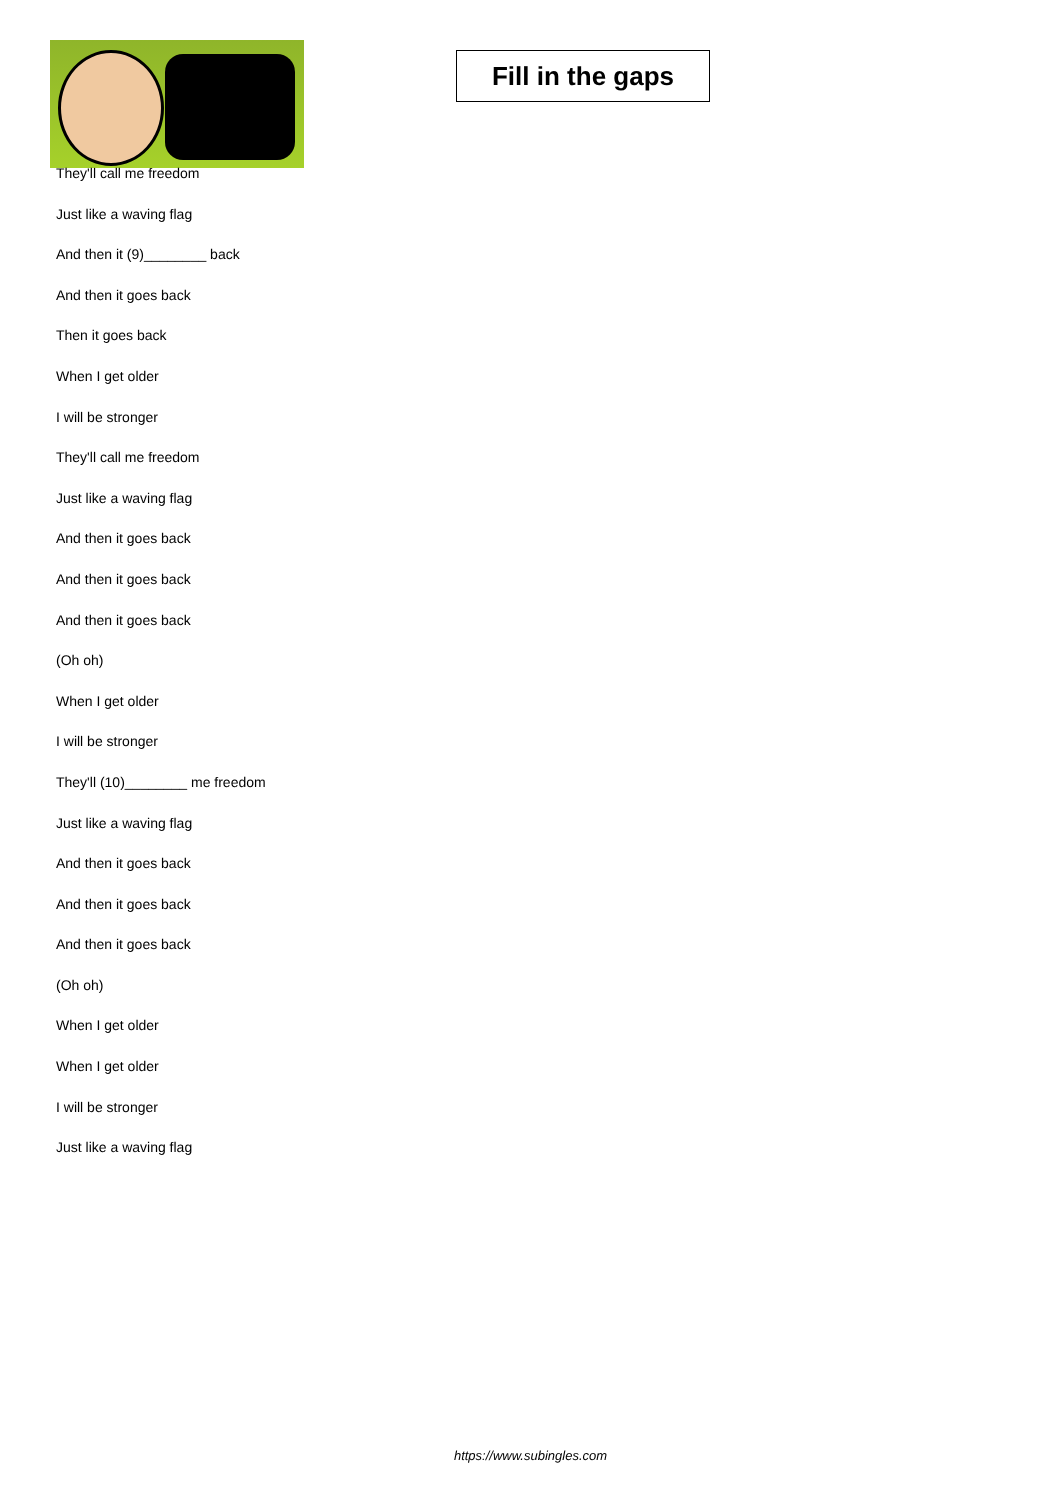Fill in the gaps
They'll call me freedom
Just like a waving flag
And then it (9)________ back
And then it goes back
Then it goes back
When I get older
I will be stronger
They'll call me freedom
Just like a waving flag
And then it goes back
And then it goes back
And then it goes back
(Oh oh)
When I get older
I will be stronger
They'll (10)________ me freedom
Just like a waving flag
And then it goes back
And then it goes back
And then it goes back
(Oh oh)
When I get older
When I get older
I will be stronger
Just like a waving flag
https://www.subingles.com